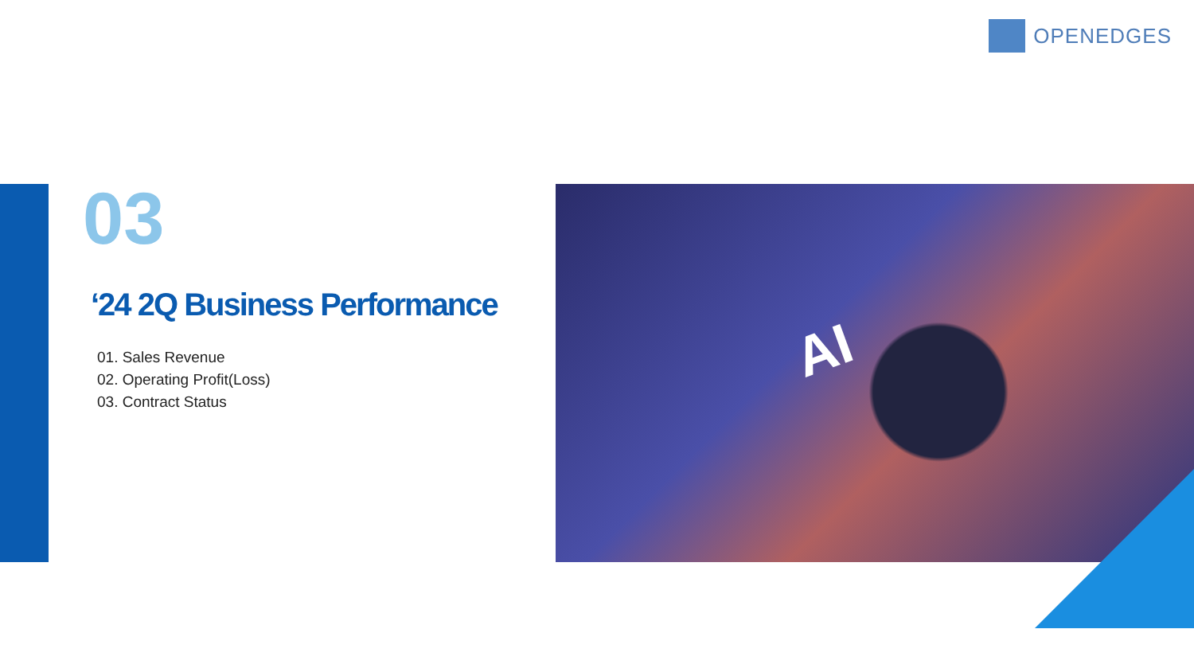OPENEDGES
03
‘24 2Q Business Performance
01. Sales Revenue
02. Operating Profit(Loss)
03. Contract Status
AI